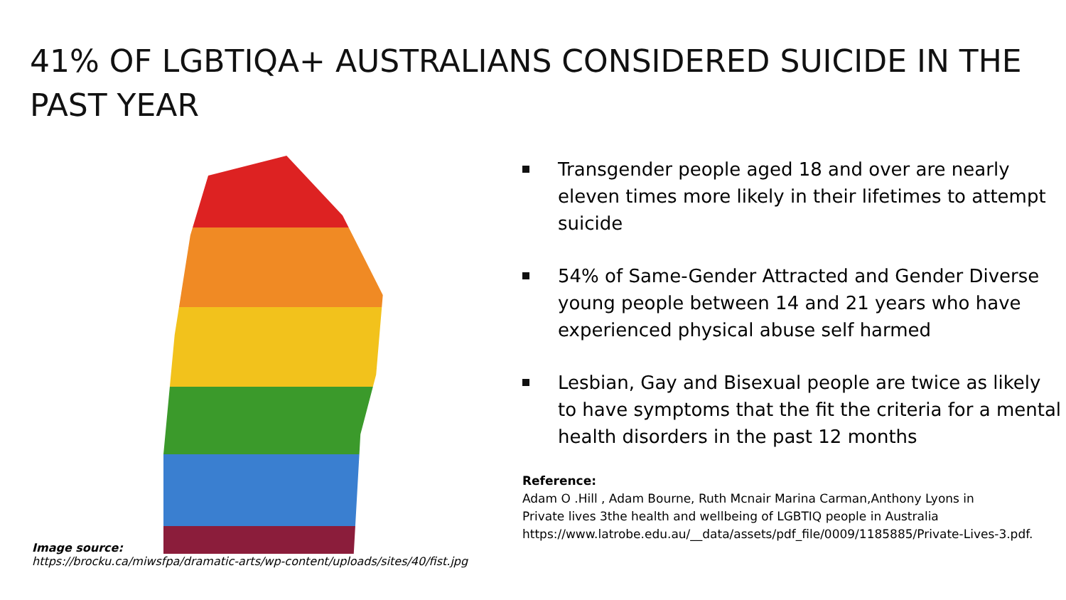41% OF LGBTIQA+ AUSTRALIANS CONSIDERED SUICIDE IN THE PAST YEAR
Image source:
https://brocku.ca/miwsfpa/dramatic-arts/wp-content/uploads/sites/40/fist.jpg
Transgender people aged 18 and over are nearly eleven times more likely in their lifetimes to attempt suicide
54% of Same-Gender Attracted and Gender Diverse young people between 14 and 21 years who have experienced physical abuse self harmed
Lesbian, Gay and Bisexual people are twice as likely to have symptoms that the fit the criteria for a mental health disorders in the past 12 months
Reference:
Adam O .Hill , Adam Bourne, Ruth Mcnair Marina Carman,Anthony Lyons in
Private lives 3the health and wellbeing of LGBTIQ people in Australia
https://www.latrobe.edu.au/__data/assets/pdf_file/0009/1185885/Private-Lives-3.pdf.